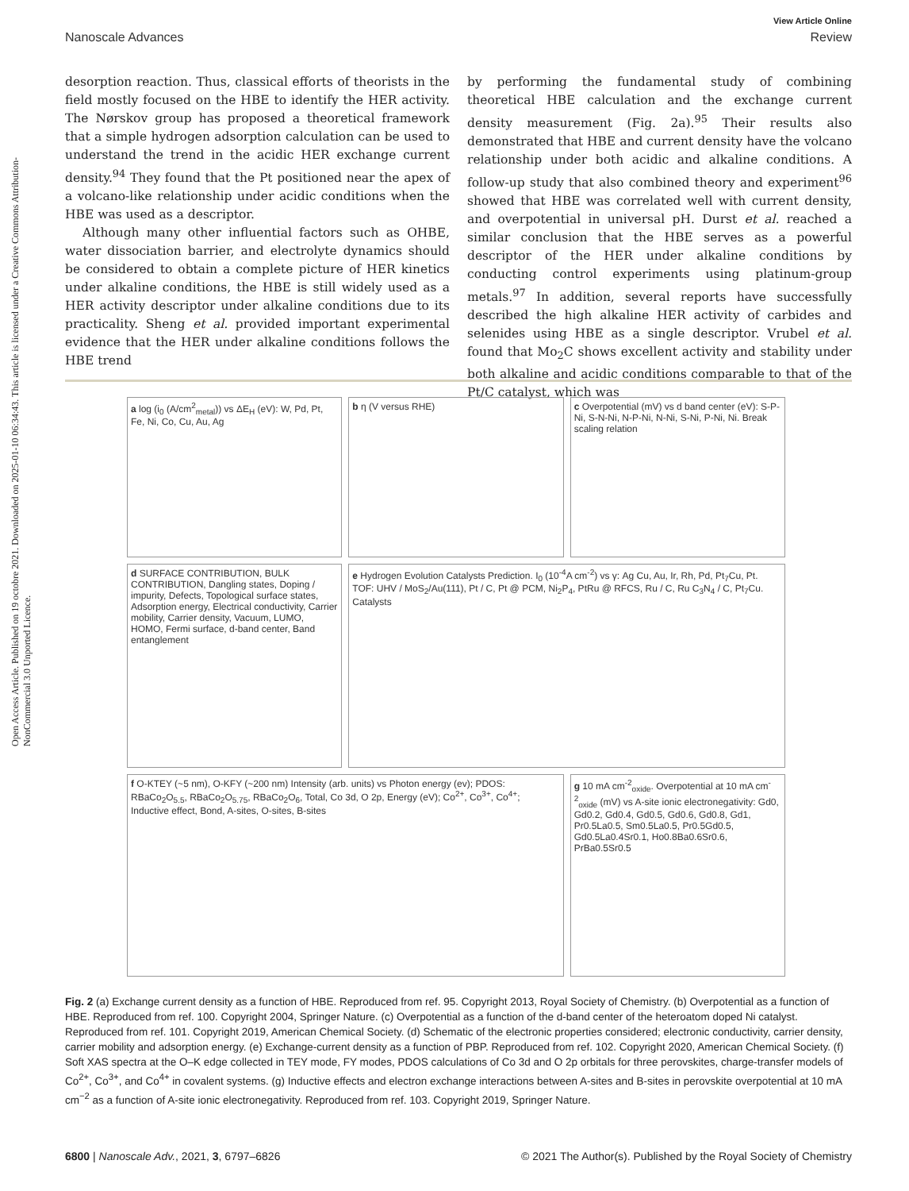Open Access Article. Published on 19 octobre 2021. Downloaded on 2025-01-10 06:34:43. This article is licensed under a Creative Commons Attribution-NonCommercial 3.0 Unported Licence.
View Article Online
Nanoscale Advances Review
desorption reaction. Thus, classical efforts of theorists in the field mostly focused on the HBE to identify the HER activity. The Nørskov group has proposed a theoretical framework that a simple hydrogen adsorption calculation can be used to understand the trend in the acidic HER exchange current density.<sup>94</sup> They found that the Pt positioned near the apex of a volcano-like relationship under acidic conditions when the HBE was used as a descriptor.
Although many other influential factors such as OHBE, water dissociation barrier, and electrolyte dynamics should be considered to obtain a complete picture of HER kinetics under alkaline conditions, the HBE is still widely used as a HER activity descriptor under alkaline conditions due to its practicality. Sheng et al. provided important experimental evidence that the HER under alkaline conditions follows the HBE trend
by performing the fundamental study of combining theoretical HBE calculation and the exchange current density measurement (Fig. 2a).<sup>95</sup> Their results also demonstrated that HBE and current density have the volcano relationship under both acidic and alkaline conditions. A follow-up study that also combined theory and experiment<sup>96</sup> showed that HBE was correlated well with current density, and overpotential in universal pH. Durst et al. reached a similar conclusion that the HBE serves as a powerful descriptor of the HER under alkaline conditions by conducting control experiments using platinum-group metals.<sup>97</sup> In addition, several reports have successfully described the high alkaline HER activity of carbides and selenides using HBE as a single descriptor. Vrubel et al. found that Mo<sub>2</sub>C shows excellent activity and stability under both alkaline and acidic conditions comparable to that of the Pt/C catalyst, which was
a log (i<sub>0</sub> (A/cm<sup>2</sup><sub>metal</sub>)) vs ΔE<sub>H</sub> (eV): W, Pd, Pt, Fe, Ni, Co, Cu, Au, Ag
b η (V versus RHE)
c Overpotential (mV) vs d band center (eV): S-P-Ni, S-N-Ni, N-P-Ni, N-Ni, S-Ni, P-Ni, Ni. Break scaling relation
d SURFACE CONTRIBUTION, BULK CONTRIBUTION, Dangling states, Doping / impurity, Defects, Topological surface states, Adsorption energy, Electrical conductivity, Carrier mobility, Carrier density, Vacuum, LUMO, HOMO, Fermi surface, d-band center, Band entanglement
e Hydrogen Evolution Catalysts Prediction. I<sub>0</sub> (10<sup>-4</sup>A cm<sup>-2</sup>) vs γ: Ag Cu, Au, Ir, Rh, Pd, Pt<sub>7</sub>Cu, Pt. TOF: UHV / MoS<sub>2</sub>/Au(111), Pt / C, Pt @ PCM, Ni<sub>2</sub>P<sub>4</sub>, PtRu @ RFCS, Ru / C, Ru C<sub>3</sub>N<sub>4</sub> / C, Pt<sub>7</sub>Cu. Catalysts
f O-KTEY (~5 nm), O-KFY (~200 nm) Intensity (arb. units) vs Photon energy (ev); PDOS: RBaCo<sub>2</sub>O<sub>5.5</sub>, RBaCo<sub>2</sub>O<sub>5.75</sub>, RBaCo<sub>2</sub>O<sub>6</sub>, Total, Co 3d, O 2p, Energy (eV); Co<sup>2+</sup>, Co<sup>3+</sup>, Co<sup>4+</sup>; Inductive effect, Bond, A-sites, O-sites, B-sites
g 10 mA cm<sup>-2</sup><sub>oxide</sub>. Overpotential at 10 mA cm<sup>-2</sup><sub>oxide</sub> (mV) vs A-site ionic electronegativity: Gd0, Gd0.2, Gd0.4, Gd0.5, Gd0.6, Gd0.8, Gd1, Pr0.5La0.5, Sm0.5La0.5, Pr0.5Gd0.5, Gd0.5La0.4Sr0.1, Ho0.8Ba0.6Sr0.6, PrBa0.5Sr0.5
Fig. 2 (a) Exchange current density as a function of HBE. Reproduced from ref. 95. Copyright 2013, Royal Society of Chemistry. (b) Overpotential as a function of HBE. Reproduced from ref. 100. Copyright 2004, Springer Nature. (c) Overpotential as a function of the d-band center of the heteroatom doped Ni catalyst. Reproduced from ref. 101. Copyright 2019, American Chemical Society. (d) Schematic of the electronic properties considered; electronic conductivity, carrier density, carrier mobility and adsorption energy. (e) Exchange-current density as a function of PBP. Reproduced from ref. 102. Copyright 2020, American Chemical Society. (f) Soft XAS spectra at the O–K edge collected in TEY mode, FY modes, PDOS calculations of Co 3d and O 2p orbitals for three perovskites, charge-transfer models of Co<sup>2+</sup>, Co<sup>3+</sup>, and Co<sup>4+</sup> in covalent systems. (g) Inductive effects and electron exchange interactions between A-sites and B-sites in perovskite overpotential at 10 mA cm<sup>−2</sup> as a function of A-site ionic electronegativity. Reproduced from ref. 103. Copyright 2019, Springer Nature.
6800 | Nanoscale Adv., 2021, 3, 6797–6826 © 2021 The Author(s). Published by the Royal Society of Chemistry